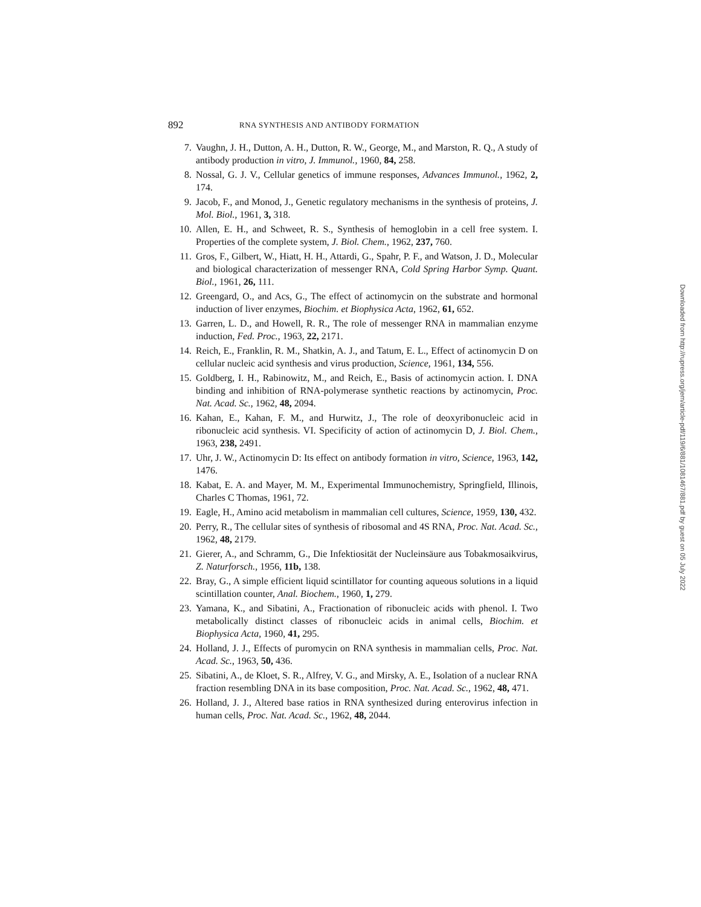892 RNA SYNTHESIS AND ANTIBODY FORMATION
7. Vaughn, J. H., Dutton, A. H., Dutton, R. W., George, M., and Marston, R. Q., A study of antibody production in vitro, J. Immunol., 1960, 84, 258.
8. Nossal, G. J. V., Cellular genetics of immune responses, Advances Immunol., 1962, 2, 174.
9. Jacob, F., and Monod, J., Genetic regulatory mechanisms in the synthesis of proteins, J. Mol. Biol., 1961, 3, 318.
10. Allen, E. H., and Schweet, R. S., Synthesis of hemoglobin in a cell free system. I. Properties of the complete system, J. Biol. Chem., 1962, 237, 760.
11. Gros, F., Gilbert, W., Hiatt, H. H., Attardi, G., Spahr, P. F., and Watson, J. D., Molecular and biological characterization of messenger RNA, Cold Spring Harbor Symp. Quant. Biol., 1961, 26, 111.
12. Greengard, O., and Acs, G., The effect of actinomycin on the substrate and hormonal induction of liver enzymes, Biochim. et Biophysica Acta, 1962, 61, 652.
13. Garren, L. D., and Howell, R. R., The role of messenger RNA in mammalian enzyme induction, Fed. Proc., 1963, 22, 2171.
14. Reich, E., Franklin, R. M., Shatkin, A. J., and Tatum, E. L., Effect of actinomycin D on cellular nucleic acid synthesis and virus production, Science, 1961, 134, 556.
15. Goldberg, I. H., Rabinowitz, M., and Reich, E., Basis of actinomycin action. I. DNA binding and inhibition of RNA-polymerase synthetic reactions by actinomycin, Proc. Nat. Acad. Sc., 1962, 48, 2094.
16. Kahan, E., Kahan, F. M., and Hurwitz, J., The role of deoxyribonucleic acid in ribonucleic acid synthesis. VI. Specificity of action of actinomycin D, J. Biol. Chem., 1963, 238, 2491.
17. Uhr, J. W., Actinomycin D: Its effect on antibody formation in vitro, Science, 1963, 142, 1476.
18. Kabat, E. A. and Mayer, M. M., Experimental Immunochemistry, Springfield, Illinois, Charles C Thomas, 1961, 72.
19. Eagle, H., Amino acid metabolism in mammalian cell cultures, Science, 1959, 130, 432.
20. Perry, R., The cellular sites of synthesis of ribosomal and 4S RNA, Proc. Nat. Acad. Sc., 1962, 48, 2179.
21. Gierer, A., and Schramm, G., Die Infektiosität der Nucleinsäure aus Tobakmosaikvirus, Z. Naturforsch., 1956, 11b, 138.
22. Bray, G., A simple efficient liquid scintillator for counting aqueous solutions in a liquid scintillation counter, Anal. Biochem., 1960, 1, 279.
23. Yamana, K., and Sibatini, A., Fractionation of ribonucleic acids with phenol. I. Two metabolically distinct classes of ribonucleic acids in animal cells, Biochim. et Biophysica Acta, 1960, 41, 295.
24. Holland, J. J., Effects of puromycin on RNA synthesis in mammalian cells, Proc. Nat. Acad. Sc., 1963, 50, 436.
25. Sibatini, A., de Kloet, S. R., Alfrey, V. G., and Mirsky, A. E., Isolation of a nuclear RNA fraction resembling DNA in its base composition, Proc. Nat. Acad. Sc., 1962, 48, 471.
26. Holland, J. J., Altered base ratios in RNA synthesized during enterovirus infection in human cells, Proc. Nat. Acad. Sc., 1962, 48, 2044.
Downloaded from http://rupress.org/jem/article-pdf/119/6/881/1081467/881.pdf by guest on 05 July 2022